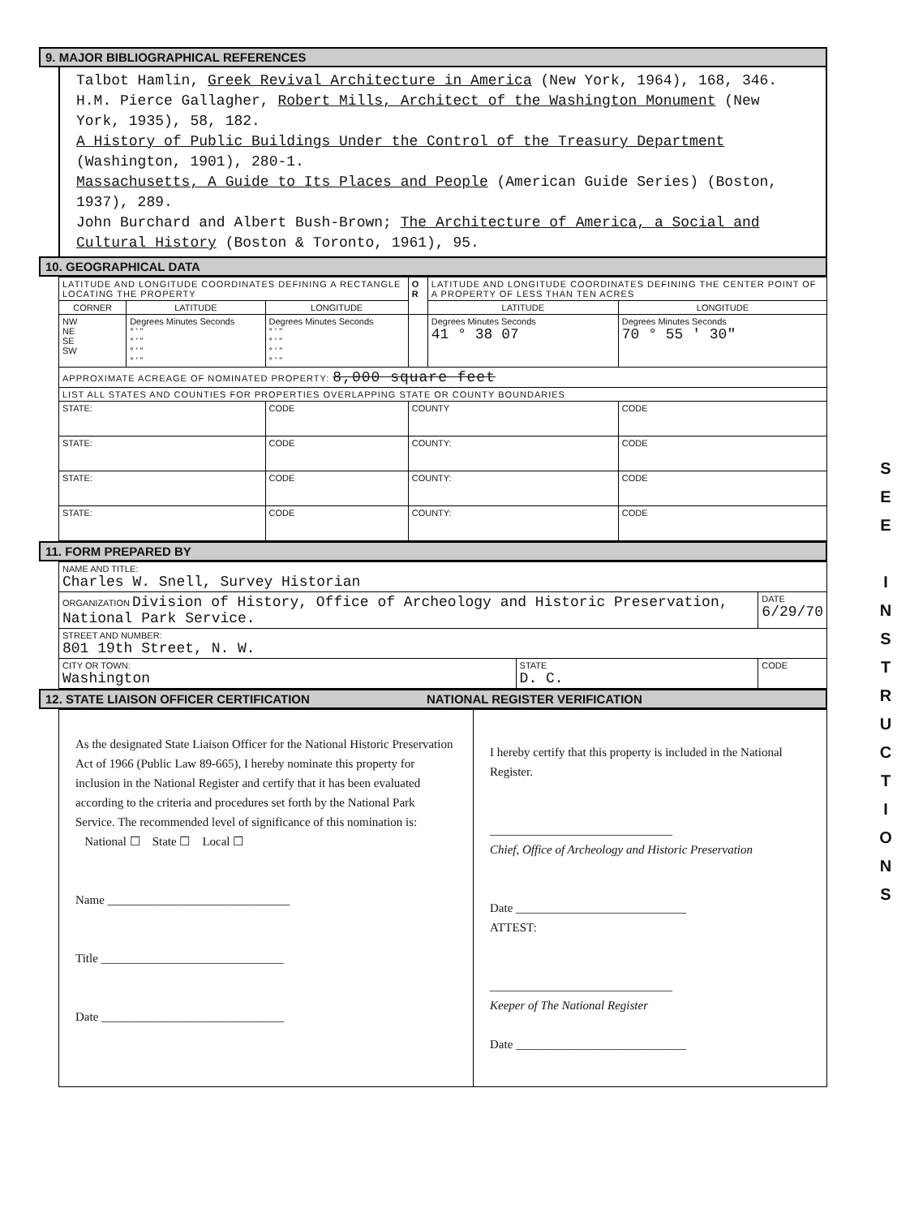9. MAJOR BIBLIOGRAPHICAL REFERENCES
Talbot Hamlin, Greek Revival Architecture in America (New York, 1964), 168, 346.
H.M. Pierce Gallagher, Robert Mills, Architect of the Washington Monument (New York, 1935), 58, 182.
A History of Public Buildings Under the Control of the Treasury Department (Washington, 1901), 280-1.
Massachusetts, A Guide to Its Places and People (American Guide Series) (Boston, 1937), 289.
John Burchard and Albert Bush-Brown; The Architecture of America, a Social and Cultural History (Boston & Toronto, 1961), 95.
10. GEOGRAPHICAL DATA
| LATITUDE AND LONGITUDE COORDINATES DEFINING A RECTANGLE LOCATING THE PROPERTY | | | O R | LATITUDE AND LONGITUDE COORDINATES DEFINING THE CENTER POINT OF A PROPERTY OF LESS THAN TEN ACRES | |
| CORNER | LATITUDE | LONGITUDE | | LATITUDE | LONGITUDE |
| NW NE SE SW | Degrees Minutes Seconds ° ' " ° ' " ° ' " ° ' " | Degrees Minutes Seconds ° ' " ° ' " ° ' " ° ' " | | Degrees Minutes Seconds 41 ° 38 07 | Degrees Minutes Seconds 70 ° 55 ' 30" |
| APPROXIMATE ACREAGE OF NOMINATED PROPERTY: 8,000 square feet | | | | | |
| LIST ALL STATES AND COUNTIES FOR PROPERTIES OVERLAPPING STATE OR COUNTY BOUNDARIES | | | | | |
| STATE: | | CODE | COUNTY | | CODE |
| STATE: | | CODE | COUNTY: | | CODE |
| STATE: | | CODE | COUNTY: | | CODE |
| STATE: | | CODE | COUNTY: | | CODE |
11. FORM PREPARED BY
| NAME AND TITLE: Charles W. Snell, Survey Historian | | |
| ORGANIZATION Division of History, Office of Archeology and Historic Preservation, National Park Service. | | DATE 6/29/70 |
| STREET AND NUMBER: 801 19th Street, N. W. | | |
| CITY OR TOWN: Washington | STATE D. C. | CODE |
12. STATE LIAISON OFFICER CERTIFICATION NATIONAL REGISTER VERIFICATION
| As the designated State Liaison Officer for the National Historic Preservation Act of 1966 (Public Law 89-665), I hereby nominate this property for inclusion in the National Register and certify that it has been evaluated according to the criteria and procedures set forth by the National Park Service. The recommended level of significance of this nomination is: National ☐ State ☐ Local ☐ Name ______________________________ Title ______________________________ Date ______________________________ | I hereby certify that this property is included in the National Register. ______________________________ Chief, Office of Archeology and Historic Preservation Date ____________________________ ATTEST: ______________________________ Keeper of The National Register Date ____________________________ |
S
E
E
I
N
S
T
R
U
C
T
I
O
N
S